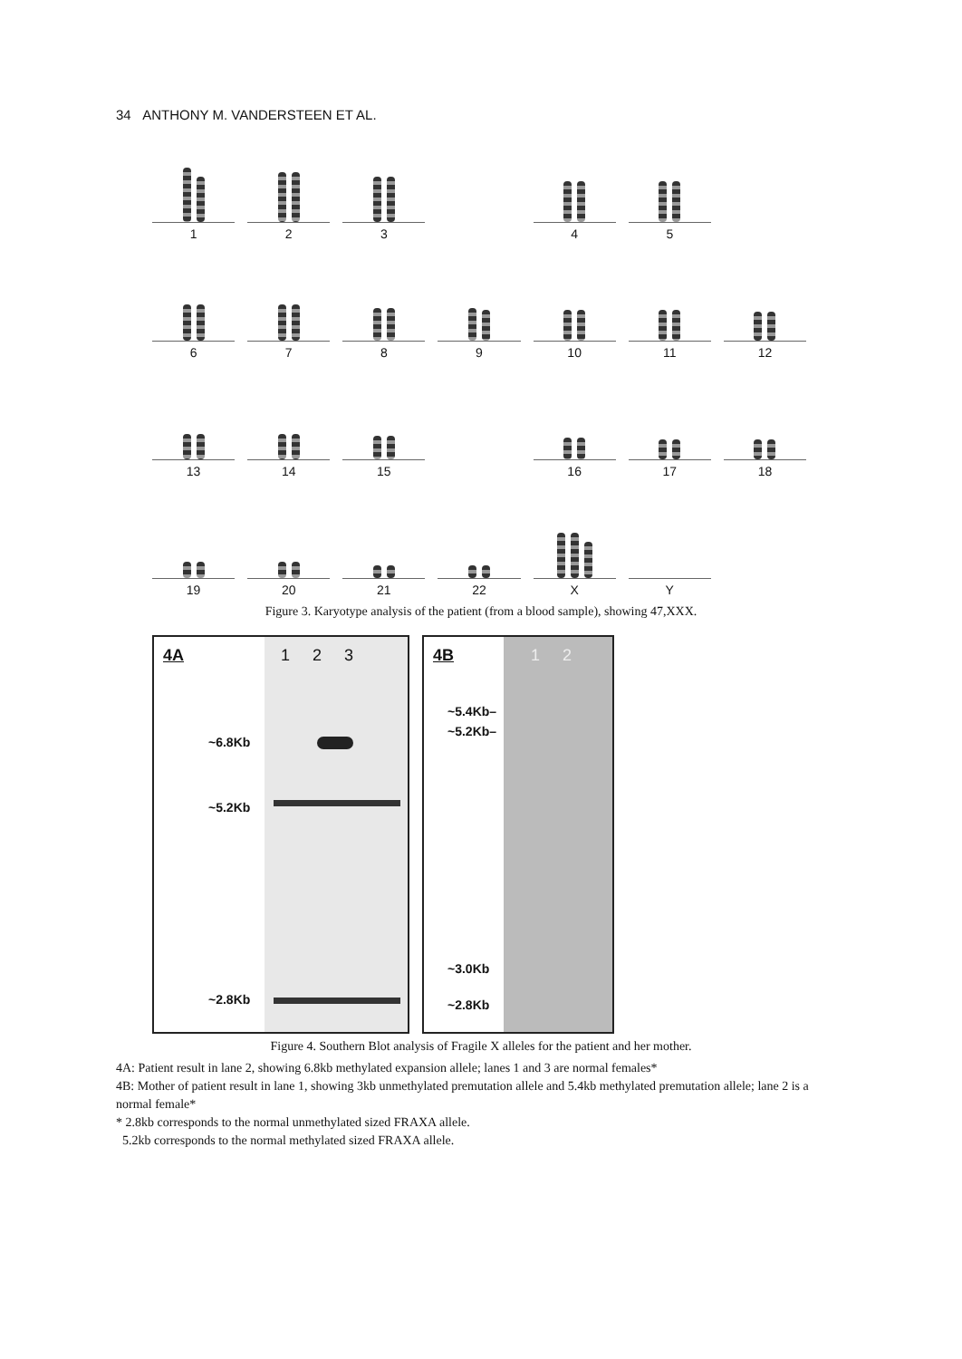34 ANTHONY M. VANDERSTEEN ET AL.
1
2
3
4
5
6
7
8
9
10
11
12
13
14
15
16
17
18
19
20
21
22
X
Y
Figure 3. Karyotype analysis of the patient (from a blood sample), showing 47,XXX.
4A 1 2 3
~6.8Kb
~5.2Kb
~2.8Kb
4B 1 2
~5.4Kb–
~5.2Kb–
~3.0Kb
~2.8Kb
Figure 4. Southern Blot analysis of Fragile X alleles for the patient and her mother.
4A: Patient result in lane 2, showing 6.8kb methylated expansion allele; lanes 1 and 3 are normal females*
4B: Mother of patient result in lane 1, showing 3kb unmethylated premutation allele and 5.4kb methylated premutation allele; lane 2 is a normal female*
* 2.8kb corresponds to the normal unmethylated sized FRAXA allele.
5.2kb corresponds to the normal methylated sized FRAXA allele.